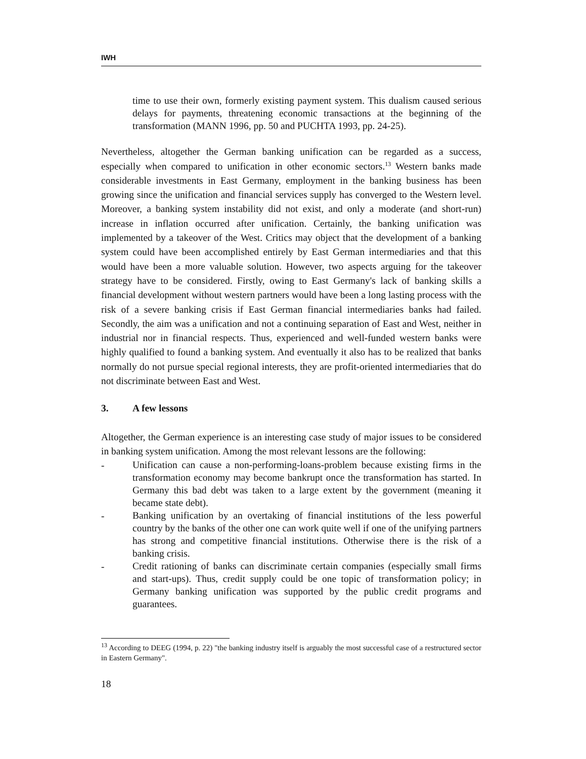IWH
time to use their own, formerly existing payment system. This dualism caused serious delays for payments, threatening economic transactions at the beginning of the transformation (MANN 1996, pp. 50 and PUCHTA 1993, pp. 24-25).
Nevertheless, altogether the German banking unification can be regarded as a success, especially when compared to unification in other economic sectors.<sup>13</sup> Western banks made considerable investments in East Germany, employment in the banking business has been growing since the unification and financial services supply has converged to the Western level. Moreover, a banking system instability did not exist, and only a moderate (and short-run) increase in inflation occurred after unification. Certainly, the banking unification was implemented by a takeover of the West. Critics may object that the development of a banking system could have been accomplished entirely by East German intermediaries and that this would have been a more valuable solution. However, two aspects arguing for the takeover strategy have to be considered. Firstly, owing to East Germany's lack of banking skills a financial development without western partners would have been a long lasting process with the risk of a severe banking crisis if East German financial intermediaries banks had failed. Secondly, the aim was a unification and not a continuing separation of East and West, neither in industrial nor in financial respects. Thus, experienced and well-funded western banks were highly qualified to found a banking system. And eventually it also has to be realized that banks normally do not pursue special regional interests, they are profit-oriented intermediaries that do not discriminate between East and West.
3. A few lessons
Altogether, the German experience is an interesting case study of major issues to be considered in banking system unification. Among the most relevant lessons are the following:
-
Unification can cause a non-performing-loans-problem because existing firms in the transformation economy may become bankrupt once the transformation has started. In Germany this bad debt was taken to a large extent by the government (meaning it became state debt).
-
Banking unification by an overtaking of financial institutions of the less powerful country by the banks of the other one can work quite well if one of the unifying partners has strong and competitive financial institutions. Otherwise there is the risk of a banking crisis.
-
Credit rationing of banks can discriminate certain companies (especially small firms and start-ups). Thus, credit supply could be one topic of transformation policy; in Germany banking unification was supported by the public credit programs and guarantees.
<sup>13</sup> According to DEEG (1994, p. 22) "the banking industry itself is arguably the most successful case of a restructured sector in Eastern Germany".
18